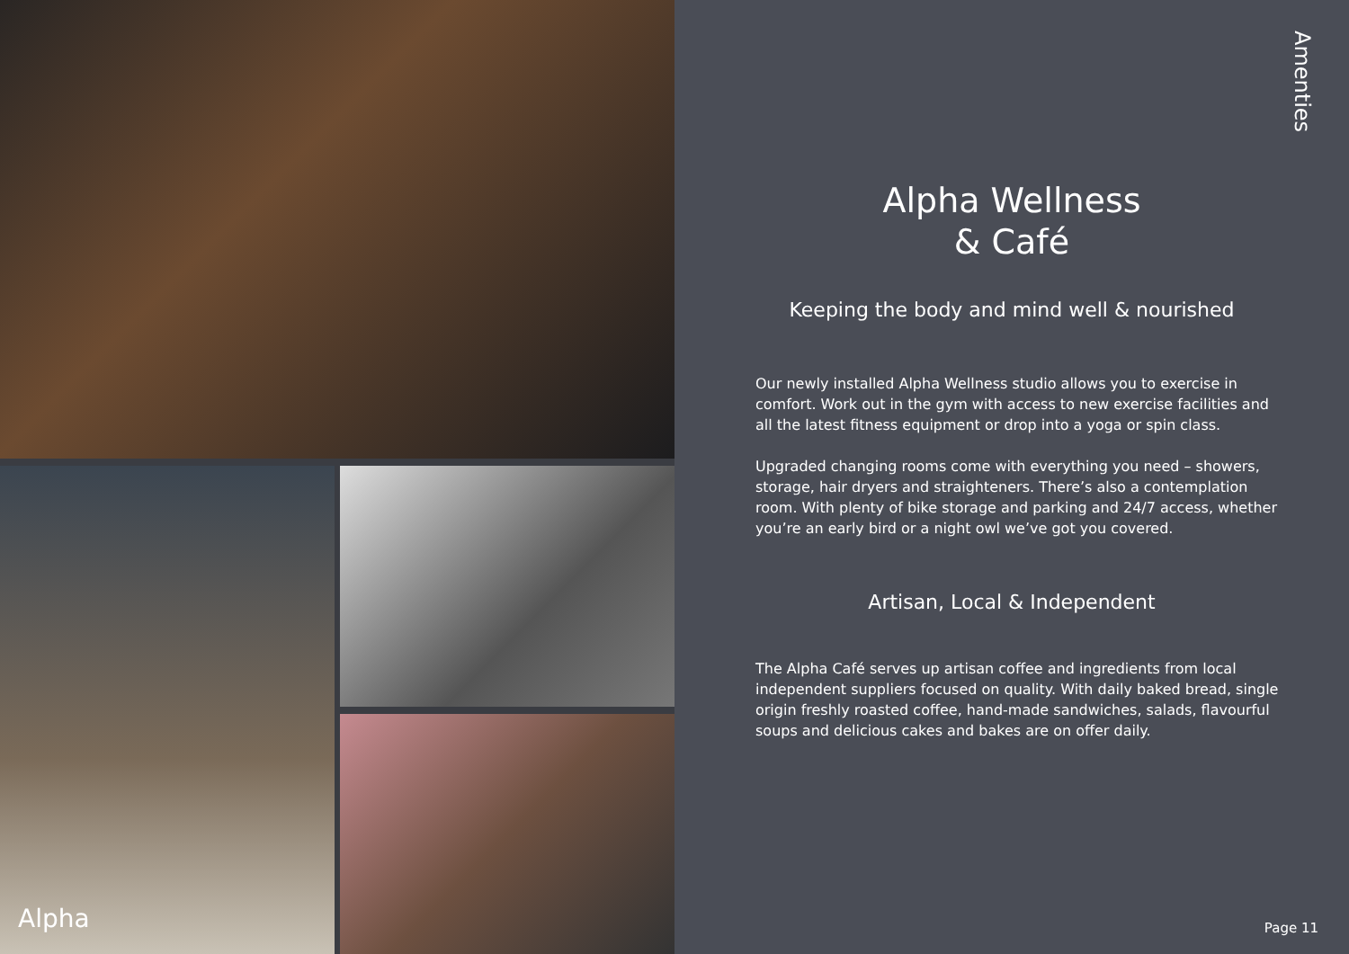Alpha
Amenties
Alpha Wellness
& Café
Keeping the body and mind well & nourished
Our newly installed Alpha Wellness studio allows you to exercise in comfort. Work out in the gym with access to new exercise facilities and all the latest fitness equipment or drop into a yoga or spin class.
Upgraded changing rooms come with everything you need – showers, storage, hair dryers and straighteners. There’s also a contemplation room. With plenty of bike storage and parking and 24/7 access, whether you’re an early bird or a night owl we’ve got you covered.
Artisan, Local & Independent
The Alpha Café serves up artisan coffee and ingredients from local independent suppliers focused on quality. With daily baked bread, single origin freshly roasted coffee, hand-made sandwiches, salads, flavourful soups and delicious cakes and bakes are on offer daily.
Page 11